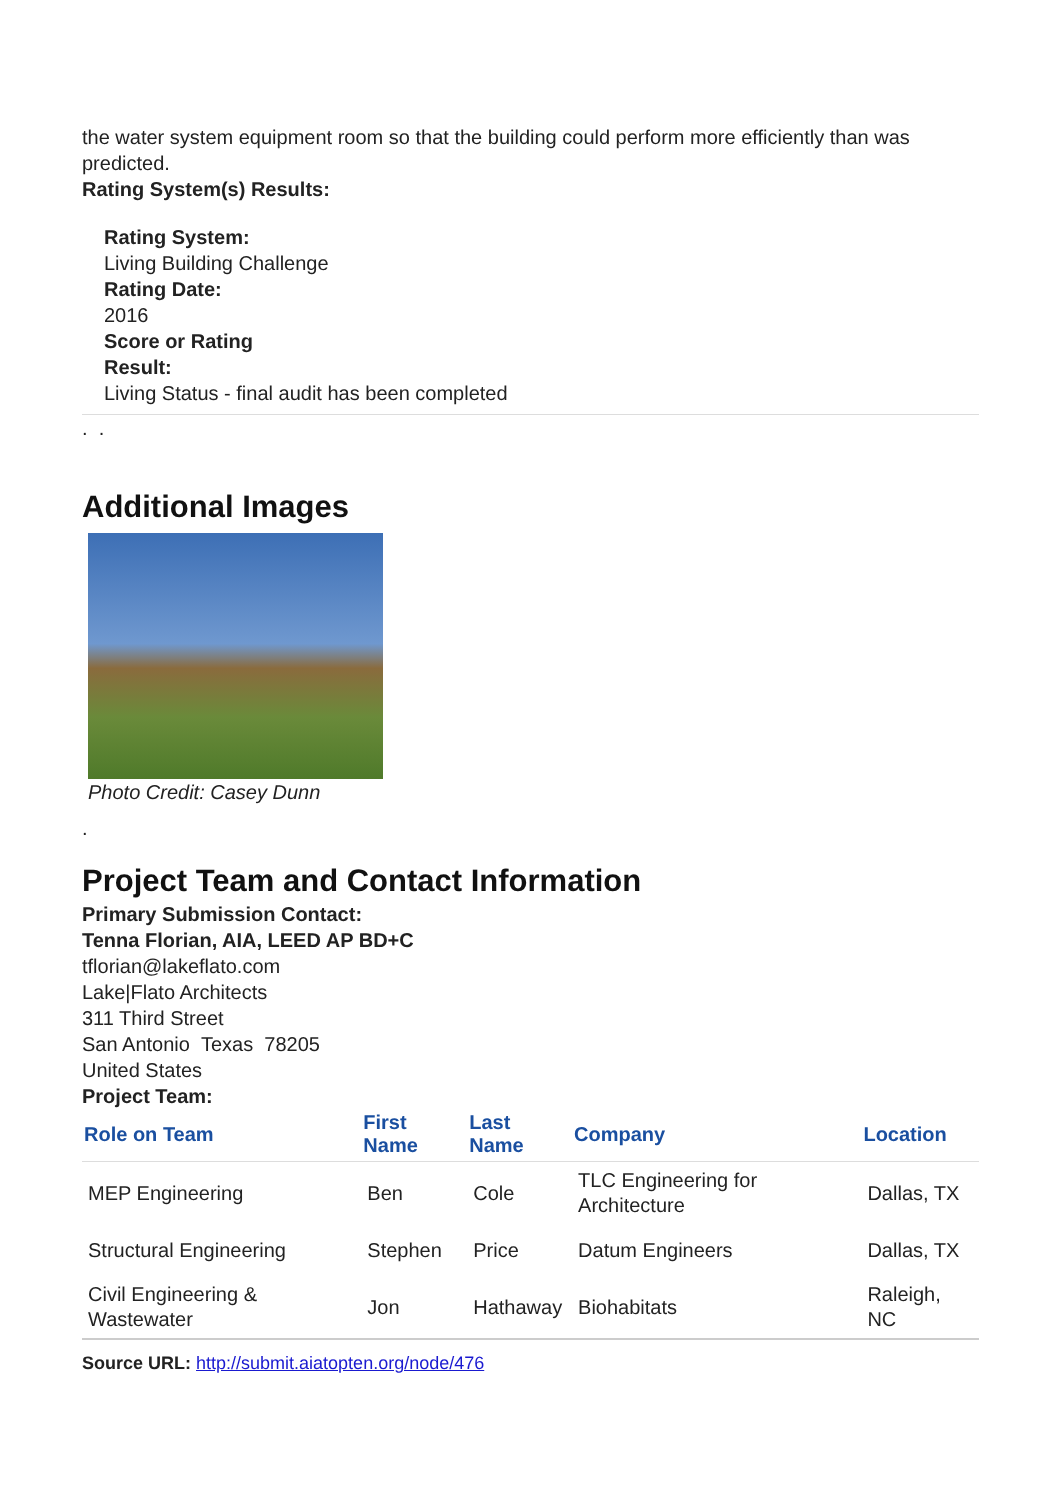the water system equipment room so that the building could perform more efficiently than was predicted.
Rating System(s) Results:
Rating System:
Living Building Challenge
Rating Date:
2016
Score or Rating
Result:
Living Status - final audit has been completed
. .
Additional Images
Photo Credit: Casey Dunn
.
Project Team and Contact Information
Primary Submission Contact:
Tenna Florian, AIA, LEED AP BD+C
tflorian@lakeflato.com
Lake|Flato Architects
311 Third Street
San Antonio Texas 78205
United States
Project Team:
| Role on Team | First Name | Last Name | Company | Location |
| --- | --- | --- | --- | --- |
| MEP Engineering | Ben | Cole | TLC Engineering for Architecture | Dallas, TX |
| Structural Engineering | Stephen | Price | Datum Engineers | Dallas, TX |
| Civil Engineering & Wastewater | Jon | Hathaway | Biohabitats | Raleigh, NC |
Source URL: http://submit.aiatopten.org/node/476